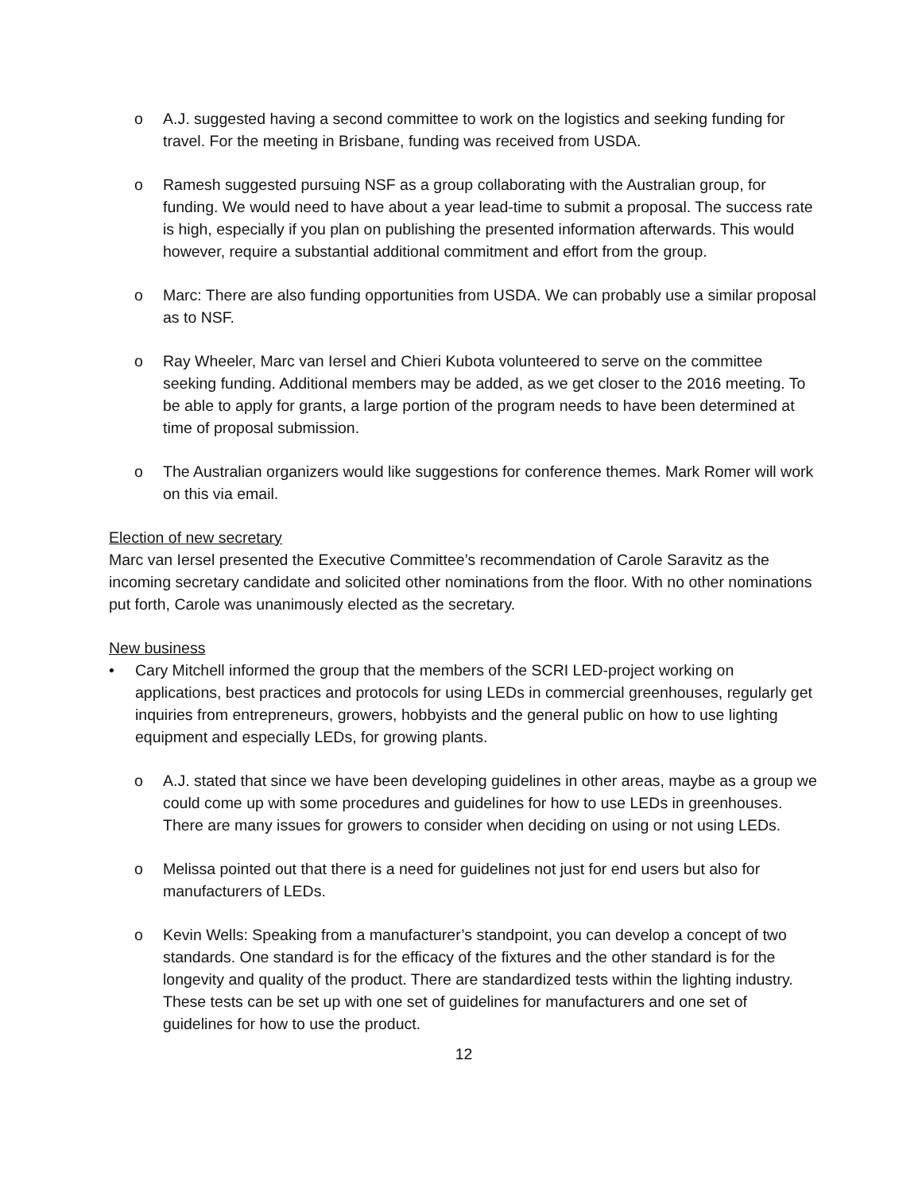o A.J. suggested having a second committee to work on the logistics and seeking funding for travel. For the meeting in Brisbane, funding was received from USDA.
o Ramesh suggested pursuing NSF as a group collaborating with the Australian group, for funding. We would need to have about a year lead-time to submit a proposal. The success rate is high, especially if you plan on publishing the presented information afterwards. This would however, require a substantial additional commitment and effort from the group.
o Marc: There are also funding opportunities from USDA. We can probably use a similar proposal as to NSF.
o Ray Wheeler, Marc van Iersel and Chieri Kubota volunteered to serve on the committee seeking funding. Additional members may be added, as we get closer to the 2016 meeting. To be able to apply for grants, a large portion of the program needs to have been determined at time of proposal submission.
o The Australian organizers would like suggestions for conference themes. Mark Romer will work on this via email.
Election of new secretary
Marc van Iersel presented the Executive Committee’s recommendation of Carole Saravitz as the incoming secretary candidate and solicited other nominations from the floor. With no other nominations put forth, Carole was unanimously elected as the secretary.
New business
• Cary Mitchell informed the group that the members of the SCRI LED-project working on applications, best practices and protocols for using LEDs in commercial greenhouses, regularly get inquiries from entrepreneurs, growers, hobbyists and the general public on how to use lighting equipment and especially LEDs, for growing plants.
o A.J. stated that since we have been developing guidelines in other areas, maybe as a group we could come up with some procedures and guidelines for how to use LEDs in greenhouses. There are many issues for growers to consider when deciding on using or not using LEDs.
o Melissa pointed out that there is a need for guidelines not just for end users but also for manufacturers of LEDs.
o Kevin Wells: Speaking from a manufacturer’s standpoint, you can develop a concept of two standards. One standard is for the efficacy of the fixtures and the other standard is for the longevity and quality of the product. There are standardized tests within the lighting industry. These tests can be set up with one set of guidelines for manufacturers and one set of guidelines for how to use the product.
12